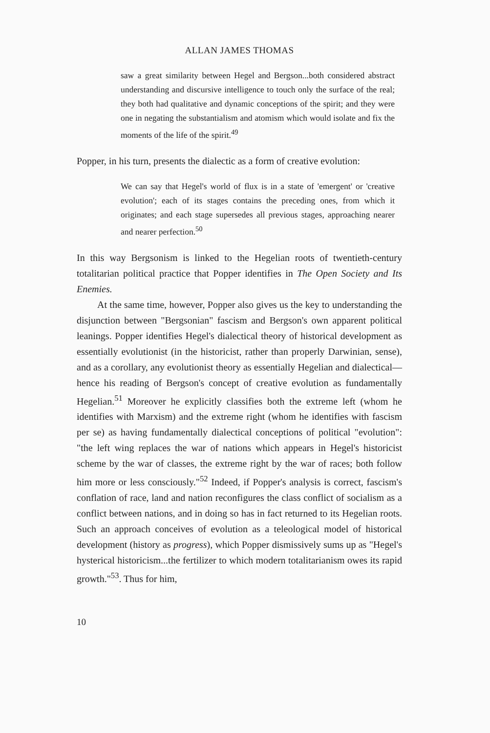ALLAN JAMES THOMAS
saw a great similarity between Hegel and Bergson...both considered abstract understanding and discursive intelligence to touch only the surface of the real; they both had qualitative and dynamic conceptions of the spirit; and they were one in negating the substantialism and atomism which would isolate and fix the moments of the life of the spirit.<sup>49</sup>
Popper, in his turn, presents the dialectic as a form of creative evolution:
We can say that Hegel's world of flux is in a state of 'emergent' or 'creative evolution'; each of its stages contains the preceding ones, from which it originates; and each stage supersedes all previous stages, approaching nearer and nearer perfection.<sup>50</sup>
In this way Bergsonism is linked to the Hegelian roots of twentieth-century totalitarian political practice that Popper identifies in The Open Society and Its Enemies.
At the same time, however, Popper also gives us the key to understanding the disjunction between "Bergsonian" fascism and Bergson's own apparent political leanings. Popper identifies Hegel's dialectical theory of historical development as essentially evolutionist (in the historicist, rather than properly Darwinian, sense), and as a corollary, any evolutionist theory as essentially Hegelian and dialectical—hence his reading of Bergson's concept of creative evolution as fundamentally Hegelian.<sup>51</sup> Moreover he explicitly classifies both the extreme left (whom he identifies with Marxism) and the extreme right (whom he identifies with fascism per se) as having fundamentally dialectical conceptions of political "evolution": "the left wing replaces the war of nations which appears in Hegel's historicist scheme by the war of classes, the extreme right by the war of races; both follow him more or less consciously."<sup>52</sup> Indeed, if Popper's analysis is correct, fascism's conflation of race, land and nation reconfigures the class conflict of socialism as a conflict between nations, and in doing so has in fact returned to its Hegelian roots. Such an approach conceives of evolution as a teleological model of historical development (history as progress), which Popper dismissively sums up as "Hegel's hysterical historicism...the fertilizer to which modern totalitarianism owes its rapid growth."<sup>53</sup>. Thus for him,
10